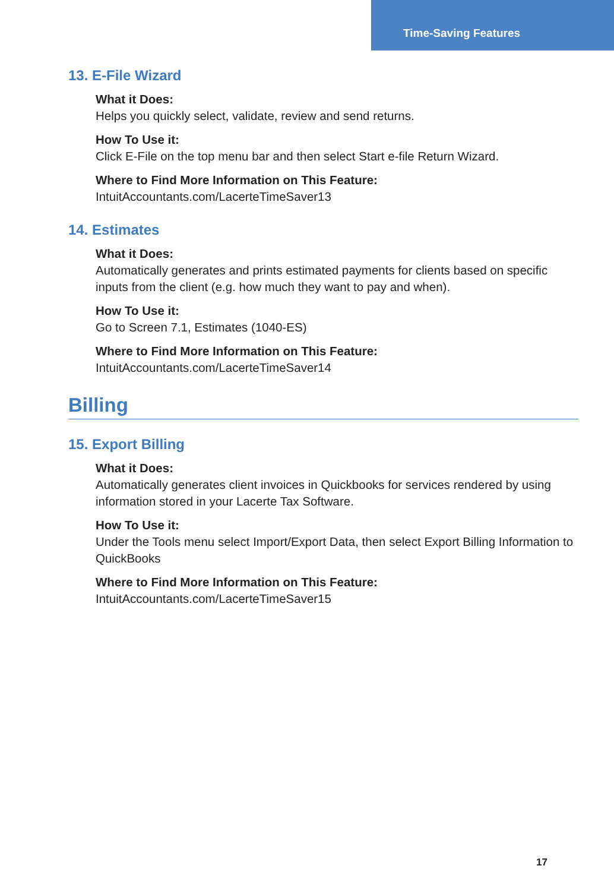Time-Saving Features
13. E-File Wizard
What it Does:
Helps you quickly select, validate, review and send returns.
How To Use it:
Click E-File on the top menu bar and then select Start e-file Return Wizard.
Where to Find More Information on This Feature:
IntuitAccountants.com/LacerteTimeSaver13
14. Estimates
What it Does:
Automatically generates and prints estimated payments for clients based on specific inputs from the client (e.g. how much they want to pay and when).
How To Use it:
Go to Screen 7.1, Estimates (1040-ES)
Where to Find More Information on This Feature:
IntuitAccountants.com/LacerteTimeSaver14
Billing
15. Export Billing
What it Does:
Automatically generates client invoices in Quickbooks for services rendered by using information stored in your Lacerte Tax Software.
How To Use it:
Under the Tools menu select Import/Export Data, then select Export Billing Information to QuickBooks
Where to Find More Information on This Feature:
IntuitAccountants.com/LacerteTimeSaver15
17